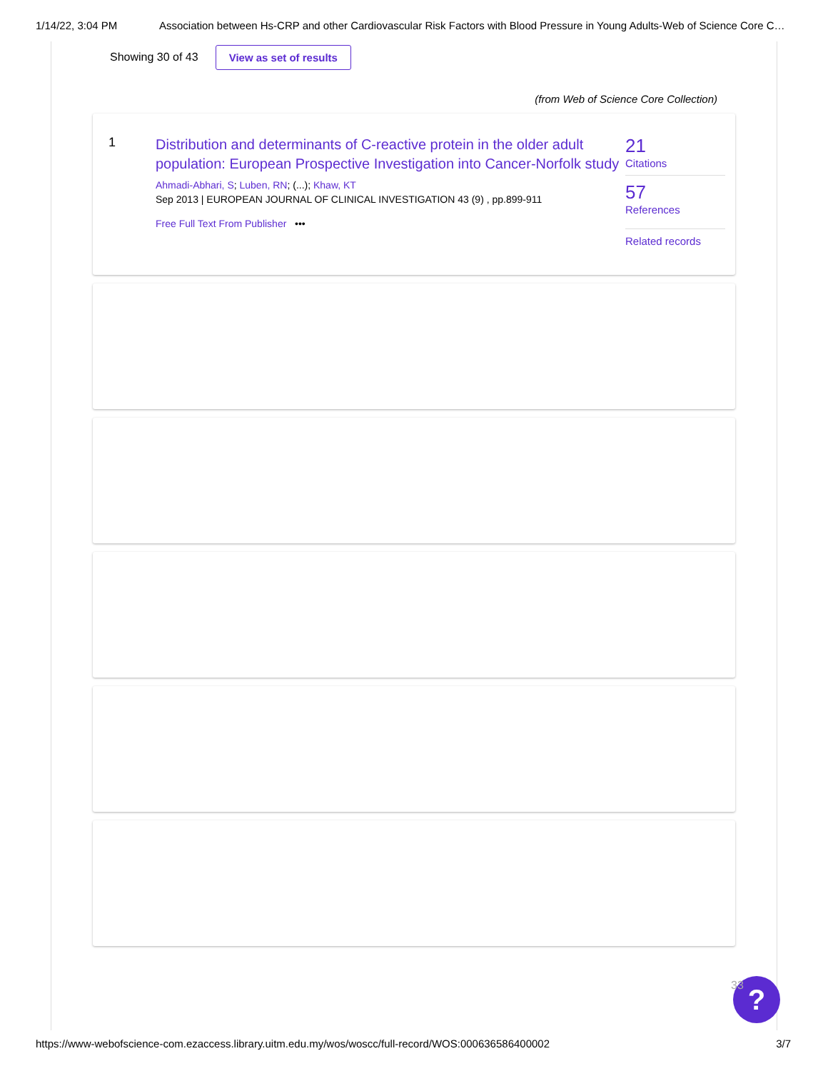1/14/22, 3:04 PM Association between Hs-CRP and other Cardiovascular Risk Factors with Blood Pressure in Young Adults-Web of Science Core C…
Showing 30 of 43 View as set of results
(from Web of Science Core Collection)
1
Distribution and determinants of C-reactive protein in the older adult population: European Prospective Investigation into Cancer-Norfolk study
Ahmadi-Abhari, S; Luben, RN; (...); Khaw, KT
Sep 2013 | EUROPEAN JOURNAL OF CLINICAL INVESTIGATION 43 (9) , pp.899-911
Free Full Text From Publisher •••
21
Citations
57
References
Related records
?
33
https://www-webofscience-com.ezaccess.library.uitm.edu.my/wos/woscc/full-record/WOS:000636586400002 3/7